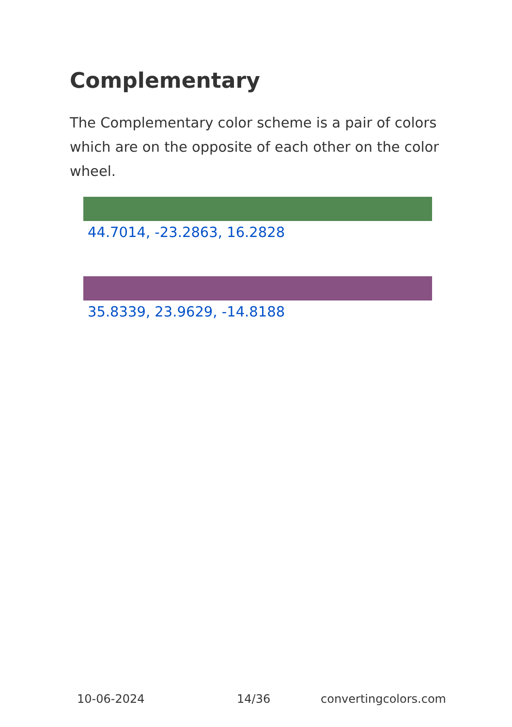Complementary
The Complementary color scheme is a pair of colors which are on the opposite of each other on the color wheel.
44.7014, -23.2863, 16.2828
35.8339, 23.9629, -14.8188
10-06-2024 14/36 convertingcolors.com